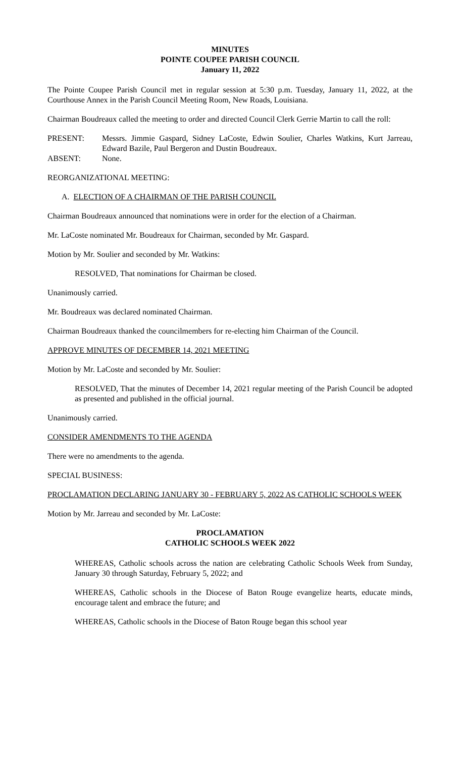MINUTES
POINTE COUPEE PARISH COUNCIL
January 11, 2022
The Pointe Coupee Parish Council met in regular session at 5:30 p.m. Tuesday, January 11, 2022, at the Courthouse Annex in the Parish Council Meeting Room, New Roads, Louisiana.
Chairman Boudreaux called the meeting to order and directed Council Clerk Gerrie Martin to call the roll:
PRESENT: Messrs. Jimmie Gaspard, Sidney LaCoste, Edwin Soulier, Charles Watkins, Kurt Jarreau, Edward Bazile, Paul Bergeron and Dustin Boudreaux.
ABSENT: None.
REORGANIZATIONAL MEETING:
A. ELECTION OF A CHAIRMAN OF THE PARISH COUNCIL
Chairman Boudreaux announced that nominations were in order for the election of a Chairman.
Mr. LaCoste nominated Mr. Boudreaux for Chairman, seconded by Mr. Gaspard.
Motion by Mr. Soulier and seconded by Mr. Watkins:
RESOLVED, That nominations for Chairman be closed.
Unanimously carried.
Mr. Boudreaux was declared nominated Chairman.
Chairman Boudreaux thanked the councilmembers for re-electing him Chairman of the Council.
APPROVE MINUTES OF DECEMBER 14, 2021 MEETING
Motion by Mr. LaCoste and seconded by Mr. Soulier:
RESOLVED, That the minutes of December 14, 2021 regular meeting of the Parish Council be adopted as presented and published in the official journal.
Unanimously carried.
CONSIDER AMENDMENTS TO THE AGENDA
There were no amendments to the agenda.
SPECIAL BUSINESS:
PROCLAMATION DECLARING JANUARY 30 - FEBRUARY 5, 2022 AS CATHOLIC SCHOOLS WEEK
Motion by Mr. Jarreau and seconded by Mr. LaCoste:
PROCLAMATION
CATHOLIC SCHOOLS WEEK 2022
WHEREAS, Catholic schools across the nation are celebrating Catholic Schools Week from Sunday, January 30 through Saturday, February 5, 2022; and
WHEREAS, Catholic schools in the Diocese of Baton Rouge evangelize hearts, educate minds, encourage talent and embrace the future; and
WHEREAS, Catholic schools in the Diocese of Baton Rouge began this school year